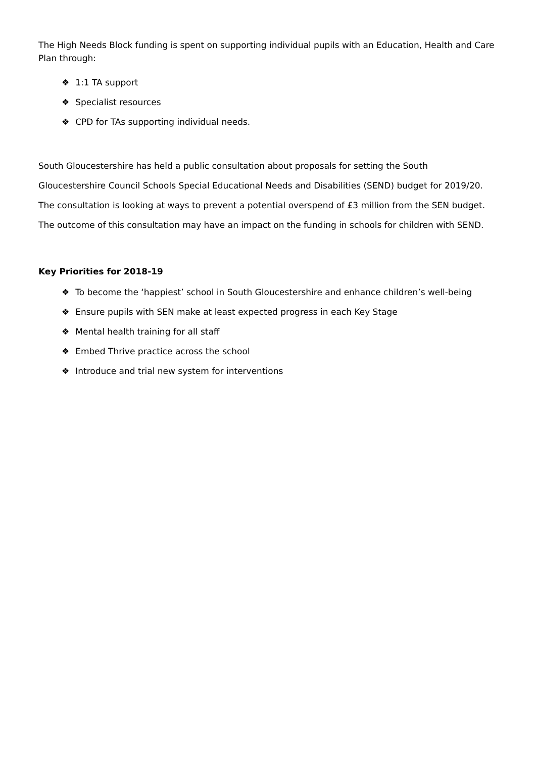The High Needs Block funding is spent on supporting individual pupils with an Education, Health and Care Plan through:
❖ 1:1 TA support
❖ Specialist resources
❖ CPD for TAs supporting individual needs.
South Gloucestershire has held a public consultation about proposals for setting the South Gloucestershire Council Schools Special Educational Needs and Disabilities (SEND) budget for 2019/20. The consultation is looking at ways to prevent a potential overspend of £3 million from the SEN budget. The outcome of this consultation may have an impact on the funding in schools for children with SEND.
Key Priorities for 2018-19
❖ To become the ‘happiest’ school in South Gloucestershire and enhance children’s well-being
❖ Ensure pupils with SEN make at least expected progress in each Key Stage
❖ Mental health training for all staff
❖ Embed Thrive practice across the school
❖ Introduce and trial new system for interventions